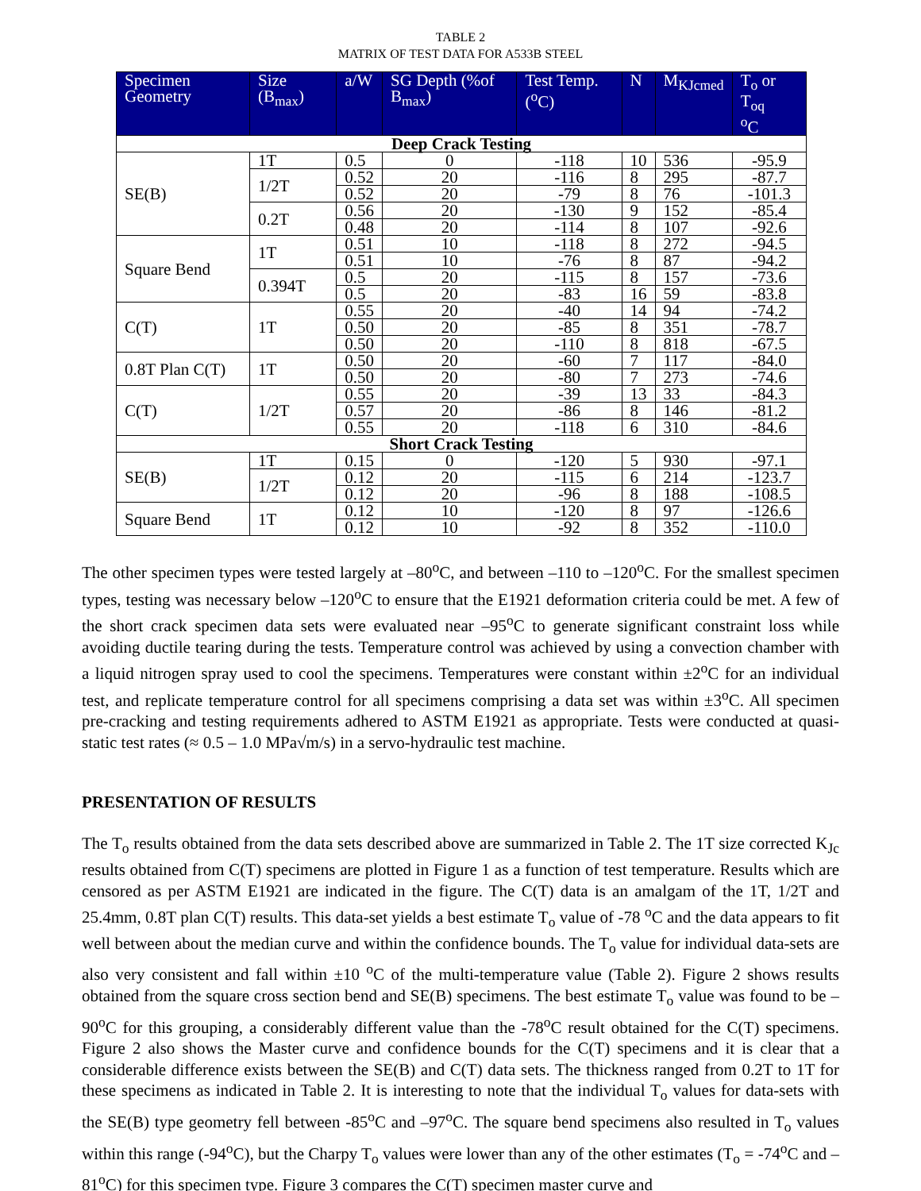TABLE 2
MATRIX OF TEST DATA FOR A533B STEEL
| Specimen Geometry | Size (B<sub>max</sub>) | a/W | SG Depth (%of B<sub>max</sub>) | Test Temp. (<sup>o</sup>C) | N | M<sub>KJcmed</sub> | T<sub>o</sub> or T<sub>oq</sub> <sup>o</sup> C |
| --- | --- | --- | --- | --- | --- | --- | --- |
| Deep Crack Testing | | | | | | | |
| SE(B) | 1T | 0.5 | 0 | -118 | 10 | 536 | -95.9 |
| | 1/2T | 0.52 | 20 | -116 | 8 | 295 | -87.7 |
| | | 0.52 | 20 | -79 | 8 | 76 | -101.3 |
| | 0.2T | 0.56 | 20 | -130 | 9 | 152 | -85.4 |
| | | 0.48 | 20 | -114 | 8 | 107 | -92.6 |
| Square Bend | 1T | 0.51 | 10 | -118 | 8 | 272 | -94.5 |
| | | 0.51 | 10 | -76 | 8 | 87 | -94.2 |
| | 0.394T | 0.5 | 20 | -115 | 8 | 157 | -73.6 |
| | | 0.5 | 20 | -83 | 16 | 59 | -83.8 |
| C(T) | 1T | 0.55 | 20 | -40 | 14 | 94 | -74.2 |
| | | 0.50 | 20 | -85 | 8 | 351 | -78.7 |
| | | 0.50 | 20 | -110 | 8 | 818 | -67.5 |
| 0.8T Plan C(T) | 1T | 0.50 | 20 | -60 | 7 | 117 | -84.0 |
| | | 0.50 | 20 | -80 | 7 | 273 | -74.6 |
| C(T) | 1/2T | 0.55 | 20 | -39 | 13 | 33 | -84.3 |
| | | 0.57 | 20 | -86 | 8 | 146 | -81.2 |
| | | 0.55 | 20 | -118 | 6 | 310 | -84.6 |
| Short Crack Testing | | | | | | | |
| SE(B) | 1T | 0.15 | 0 | -120 | 5 | 930 | -97.1 |
| | 1/2T | 0.12 | 20 | -115 | 6 | 214 | -123.7 |
| | | 0.12 | 20 | -96 | 8 | 188 | -108.5 |
| Square Bend | 1T | 0.12 | 10 | -120 | 8 | 97 | -126.6 |
| | | 0.12 | 10 | -92 | 8 | 352 | -110.0 |
The other specimen types were tested largely at –80<sup>o</sup>C, and between –110 to –120<sup>o</sup>C. For the smallest specimen types, testing was necessary below –120<sup>o</sup>C to ensure that the E1921 deformation criteria could be met. A few of the short crack specimen data sets were evaluated near –95<sup>o</sup>C to generate significant constraint loss while avoiding ductile tearing during the tests. Temperature control was achieved by using a convection chamber with a liquid nitrogen spray used to cool the specimens. Temperatures were constant within ±2<sup>o</sup>C for an individual test, and replicate temperature control for all specimens comprising a data set was within ±3<sup>o</sup>C. All specimen pre-cracking and testing requirements adhered to ASTM E1921 as appropriate. Tests were conducted at quasi-static test rates (≈ 0.5 – 1.0 MPa√m/s) in a servo-hydraulic test machine.
PRESENTATION OF RESULTS
The T<sub>o</sub> results obtained from the data sets described above are summarized in Table 2. The 1T size corrected K<sub>Jc</sub> results obtained from C(T) specimens are plotted in Figure 1 as a function of test temperature. Results which are censored as per ASTM E1921 are indicated in the figure. The C(T) data is an amalgam of the 1T, 1/2T and 25.4mm, 0.8T plan C(T) results. This data-set yields a best estimate T<sub>o</sub> value of -78 <sup>o</sup>C and the data appears to fit well between about the median curve and within the confidence bounds. The T<sub>o</sub> value for individual data-sets are also very consistent and fall within ±10 <sup>o</sup>C of the multi-temperature value (Table 2). Figure 2 shows results obtained from the square cross section bend and SE(B) specimens. The best estimate T<sub>o</sub> value was found to be –90<sup>o</sup>C for this grouping, a considerably different value than the -78<sup>o</sup>C result obtained for the C(T) specimens. Figure 2 also shows the Master curve and confidence bounds for the C(T) specimens and it is clear that a considerable difference exists between the SE(B) and C(T) data sets. The thickness ranged from 0.2T to 1T for these specimens as indicated in Table 2. It is interesting to note that the individual T<sub>o</sub> values for data-sets with the SE(B) type geometry fell between -85<sup>o</sup>C and –97<sup>o</sup>C. The square bend specimens also resulted in T<sub>o</sub> values within this range (-94<sup>o</sup>C), but the Charpy T<sub>o</sub> values were lower than any of the other estimates (T<sub>o</sub> = -74<sup>o</sup>C and –81<sup>o</sup>C) for this specimen type. Figure 3 compares the C(T) specimen master curve and